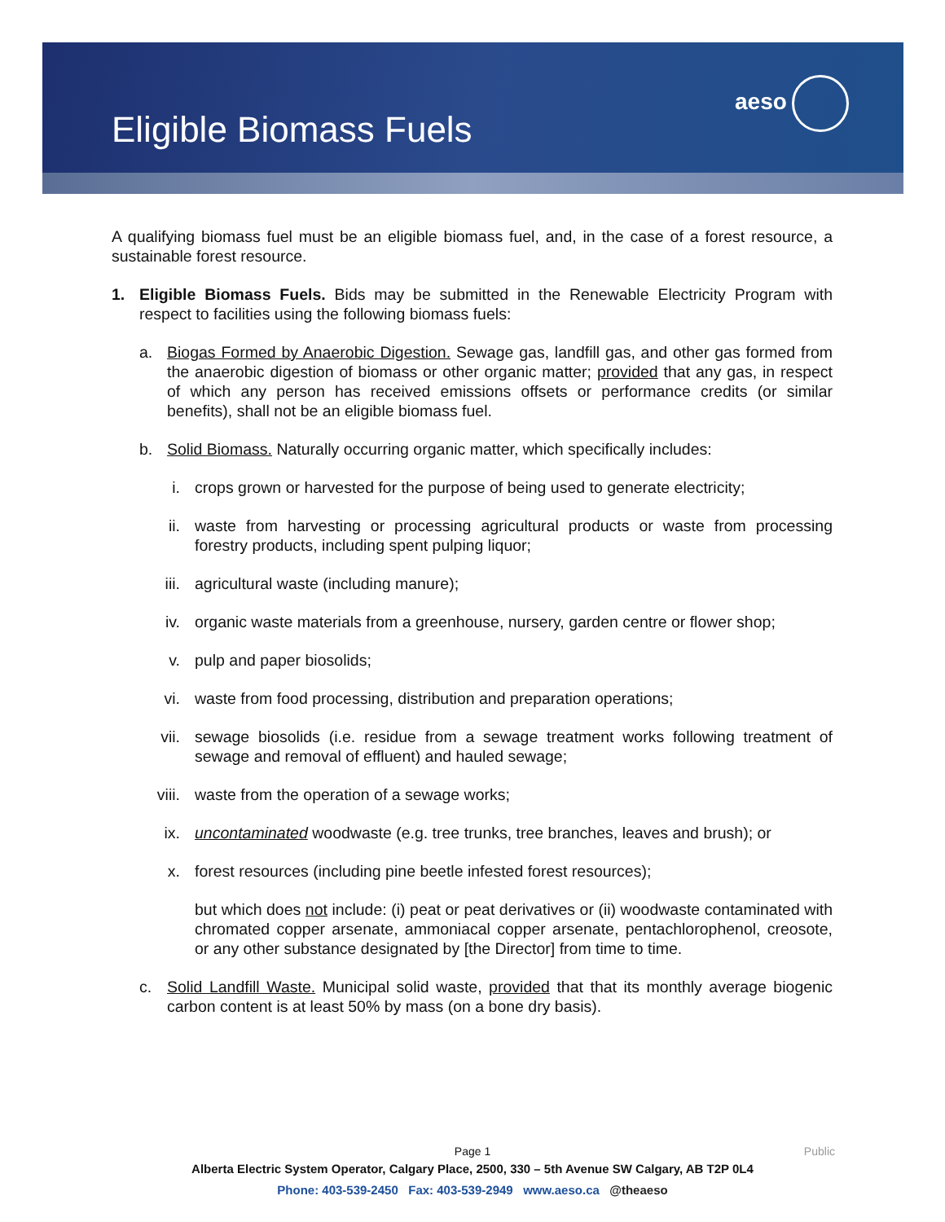aeso
Eligible Biomass Fuels
A qualifying biomass fuel must be an eligible biomass fuel, and, in the case of a forest resource, a sustainable forest resource.
1. Eligible Biomass Fuels. Bids may be submitted in the Renewable Electricity Program with respect to facilities using the following biomass fuels:
a. Biogas Formed by Anaerobic Digestion. Sewage gas, landfill gas, and other gas formed from the anaerobic digestion of biomass or other organic matter; provided that any gas, in respect of which any person has received emissions offsets or performance credits (or similar benefits), shall not be an eligible biomass fuel.
b. Solid Biomass. Naturally occurring organic matter, which specifically includes:
i. crops grown or harvested for the purpose of being used to generate electricity;
ii. waste from harvesting or processing agricultural products or waste from processing forestry products, including spent pulping liquor;
iii. agricultural waste (including manure);
iv. organic waste materials from a greenhouse, nursery, garden centre or flower shop;
v. pulp and paper biosolids;
vi. waste from food processing, distribution and preparation operations;
vii. sewage biosolids (i.e. residue from a sewage treatment works following treatment of sewage and removal of effluent) and hauled sewage;
viii. waste from the operation of a sewage works;
ix. uncontaminated woodwaste (e.g. tree trunks, tree branches, leaves and brush); or
x. forest resources (including pine beetle infested forest resources);
but which does not include: (i) peat or peat derivatives or (ii) woodwaste contaminated with chromated copper arsenate, ammoniacal copper arsenate, pentachlorophenol, creosote, or any other substance designated by [the Director] from time to time.
c. Solid Landfill Waste. Municipal solid waste, provided that that its monthly average biogenic carbon content is at least 50% by mass (on a bone dry basis).
Page 1
Public
Alberta Electric System Operator, Calgary Place, 2500, 330 – 5th Avenue SW Calgary, AB T2P 0L4
Phone: 403-539-2450 Fax: 403-539-2949 www.aeso.ca @theaeso